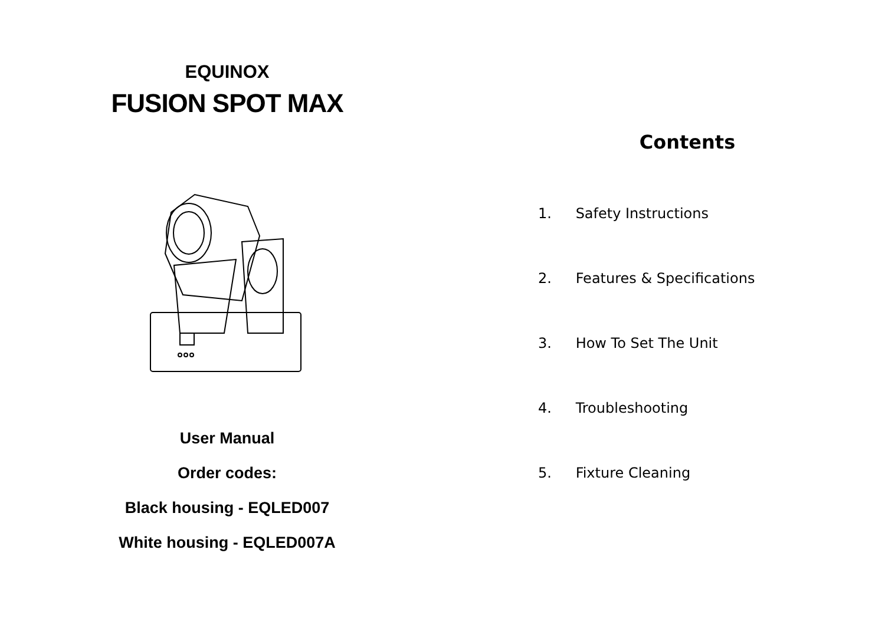EQUINOX
FUSION SPOT MAX
User Manual
Order codes:
Black housing - EQLED007
White housing - EQLED007A
Contents
1. Safety Instructions
2. Features & Specifications
3. How To Set The Unit
4. Troubleshooting
5. Fixture Cleaning